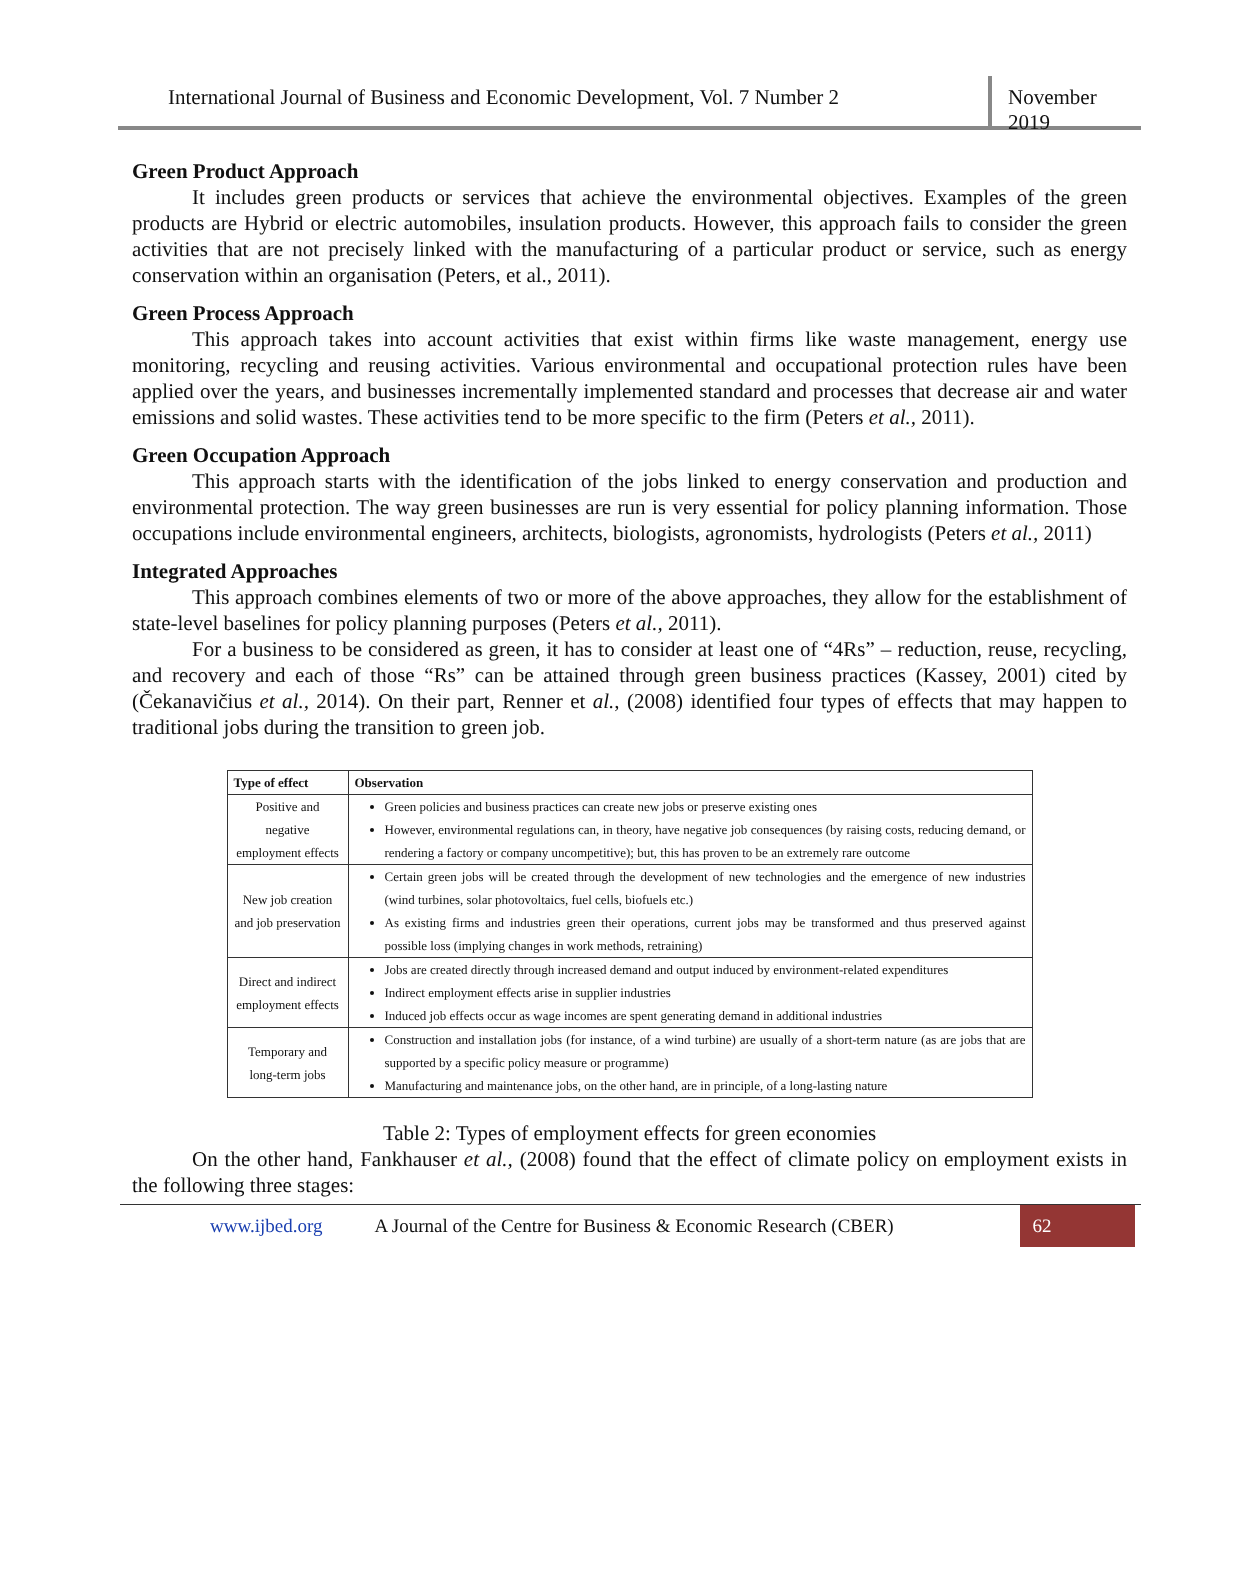International Journal of Business and Economic Development, Vol. 7 Number 2
November 2019
Green Product Approach
It includes green products or services that achieve the environmental objectives. Examples of the green products are Hybrid or electric automobiles, insulation products. However, this approach fails to consider the green activities that are not precisely linked with the manufacturing of a particular product or service, such as energy conservation within an organisation (Peters, et al., 2011).
Green Process Approach
This approach takes into account activities that exist within firms like waste management, energy use monitoring, recycling and reusing activities. Various environmental and occupational protection rules have been applied over the years, and businesses incrementally implemented standard and processes that decrease air and water emissions and solid wastes. These activities tend to be more specific to the firm (Peters et al., 2011).
Green Occupation Approach
This approach starts with the identification of the jobs linked to energy conservation and production and environmental protection. The way green businesses are run is very essential for policy planning information. Those occupations include environmental engineers, architects, biologists, agronomists, hydrologists (Peters et al., 2011)
Integrated Approaches
This approach combines elements of two or more of the above approaches, they allow for the establishment of state-level baselines for policy planning purposes (Peters et al., 2011).
For a business to be considered as green, it has to consider at least one of “4Rs” – reduction, reuse, recycling, and recovery and each of those “Rs” can be attained through green business practices (Kassey, 2001) cited by (Čekanavičius et al., 2014). On their part, Renner et al., (2008) identified four types of effects that may happen to traditional jobs during the transition to green job.
| Type of effect | Observation |
| --- | --- |
| Positive and negative employment effects | Green policies and business practices can create new jobs or preserve existing ones However, environmental regulations can, in theory, have negative job consequences (by raising costs, reducing demand, or rendering a factory or company uncompetitive); but, this has proven to be an extremely rare outcome |
| New job creation and job preservation | Certain green jobs will be created through the development of new technologies and the emergence of new industries (wind turbines, solar photovoltaics, fuel cells, biofuels etc.) As existing firms and industries green their operations, current jobs may be transformed and thus preserved against possible loss (implying changes in work methods, retraining) |
| Direct and indirect employment effects | Jobs are created directly through increased demand and output induced by environment-related expenditures Indirect employment effects arise in supplier industries Induced job effects occur as wage incomes are spent generating demand in additional industries |
| Temporary and long-term jobs | Construction and installation jobs (for instance, of a wind turbine) are usually of a short-term nature (as are jobs that are supported by a specific policy measure or programme) Manufacturing and maintenance jobs, on the other hand, are in principle, of a long-lasting nature |
Table 2: Types of employment effects for green economies
On the other hand, Fankhauser et al., (2008) found that the effect of climate policy on employment exists in the following three stages:
www.ijbed.org A Journal of the Centre for Business & Economic Research (CBER) 62